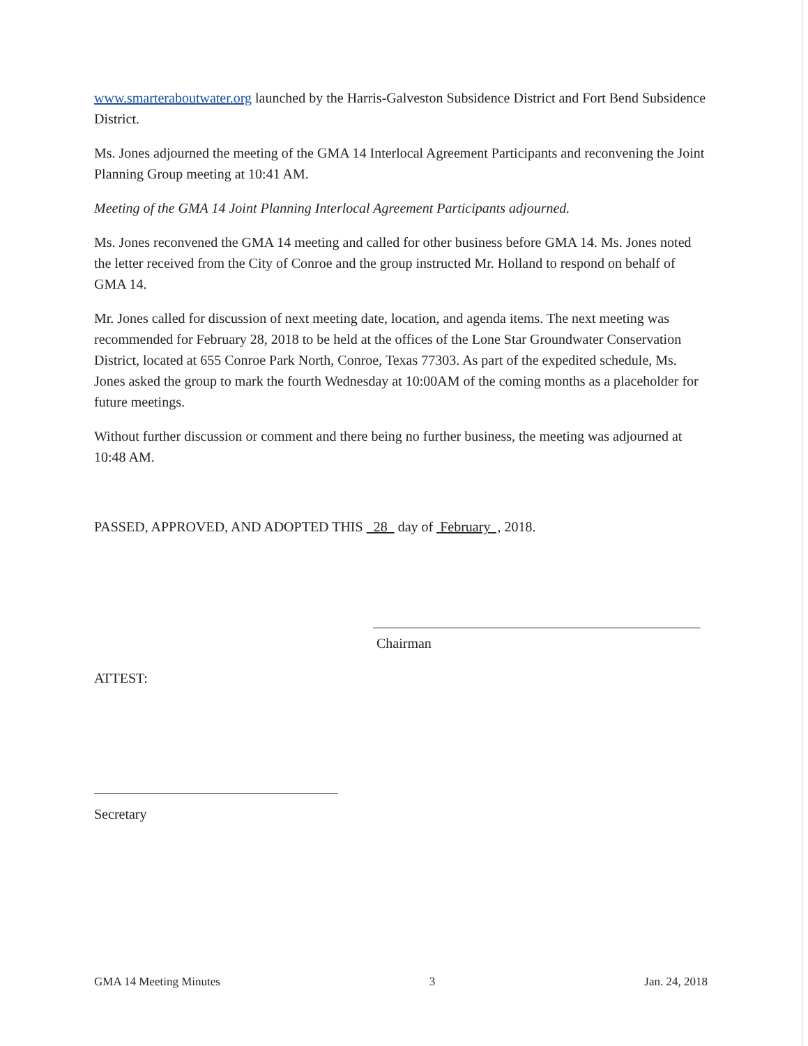www.smarteraboutwater.org launched by the Harris-Galveston Subsidence District and Fort Bend Subsidence District.
Ms. Jones adjourned the meeting of the GMA 14 Interlocal Agreement Participants and reconvening the Joint Planning Group meeting at 10:41 AM.
Meeting of the GMA 14 Joint Planning Interlocal Agreement Participants adjourned.
Ms. Jones reconvened the GMA 14 meeting and called for other business before GMA 14. Ms. Jones noted the letter received from the City of Conroe and the group instructed Mr. Holland to respond on behalf of GMA 14.
Mr. Jones called for discussion of next meeting date, location, and agenda items. The next meeting was recommended for February 28, 2018 to be held at the offices of the Lone Star Groundwater Conservation District, located at 655 Conroe Park North, Conroe, Texas 77303. As part of the expedited schedule, Ms. Jones asked the group to mark the fourth Wednesday at 10:00AM of the coming months as a placeholder for future meetings.
Without further discussion or comment and there being no further business, the meeting was adjourned at 10:48 AM.
PASSED, APPROVED, AND ADOPTED THIS 28 day of February , 2018.
Chairman
ATTEST:
Secretary
GMA 14 Meeting Minutes 3 Jan. 24, 2018